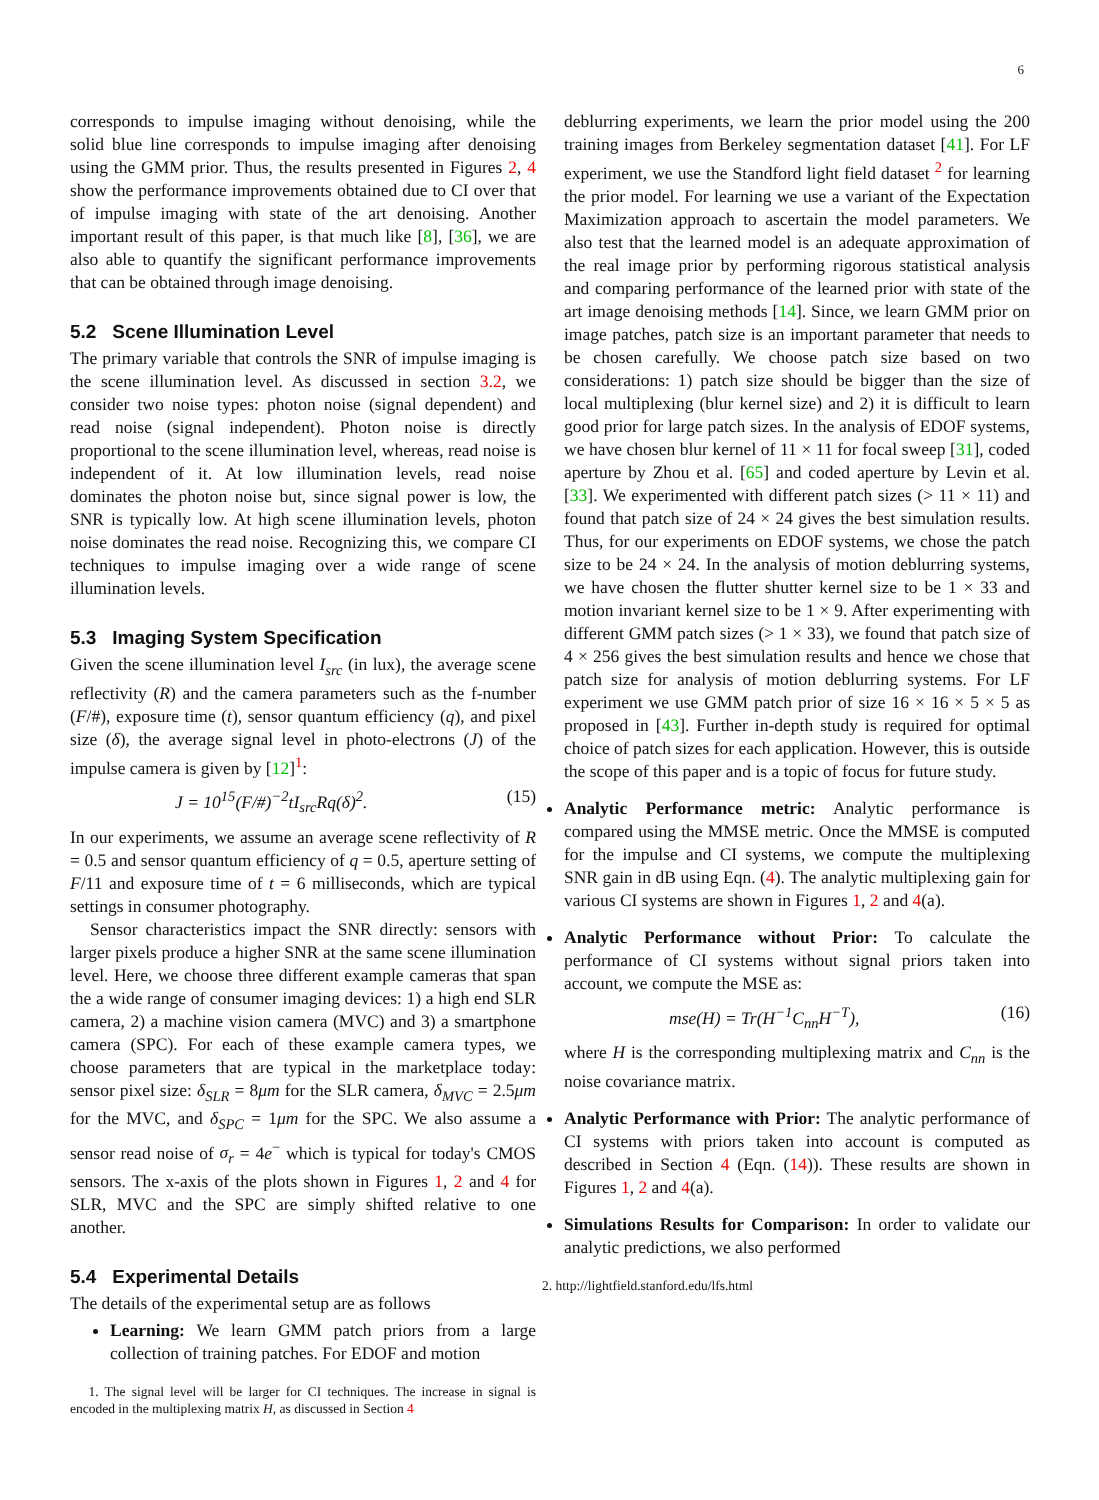6
corresponds to impulse imaging without denoising, while the solid blue line corresponds to impulse imaging after denoising using the GMM prior. Thus, the results presented in Figures 2, 4 show the performance improvements obtained due to CI over that of impulse imaging with state of the art denoising. Another important result of this paper, is that much like [8], [36], we are also able to quantify the significant performance improvements that can be obtained through image denoising.
5.2 Scene Illumination Level
The primary variable that controls the SNR of impulse imaging is the scene illumination level. As discussed in section 3.2, we consider two noise types: photon noise (signal dependent) and read noise (signal independent). Photon noise is directly proportional to the scene illumination level, whereas, read noise is independent of it. At low illumination levels, read noise dominates the photon noise but, since signal power is low, the SNR is typically low. At high scene illumination levels, photon noise dominates the read noise. Recognizing this, we compare CI techniques to impulse imaging over a wide range of scene illumination levels.
5.3 Imaging System Specification
Given the scene illumination level I<sub>src</sub> (in lux), the average scene reflectivity (R) and the camera parameters such as the f-number (F/#), exposure time (t), sensor quantum efficiency (q), and pixel size (δ), the average signal level in photo-electrons (J) of the impulse camera is given by [12]<sup>1</sup>:
J = 10<sup>15</sup>(F/#)<sup>−2</sup>tI<sub>src</sub>Rq(δ)<sup>2</sup>. (15)
In our experiments, we assume an average scene reflectivity of R = 0.5 and sensor quantum efficiency of q = 0.5, aperture setting of F/11 and exposure time of t = 6 milliseconds, which are typical settings in consumer photography.
Sensor characteristics impact the SNR directly: sensors with larger pixels produce a higher SNR at the same scene illumination level. Here, we choose three different example cameras that span the a wide range of consumer imaging devices: 1) a high end SLR camera, 2) a machine vision camera (MVC) and 3) a smartphone camera (SPC). For each of these example camera types, we choose parameters that are typical in the marketplace today: sensor pixel size: δ<sub>SLR</sub> = 8μm for the SLR camera, δ<sub>MVC</sub> = 2.5μm for the MVC, and δ<sub>SPC</sub> = 1μm for the SPC. We also assume a sensor read noise of σ<sub>r</sub> = 4e<sup>−</sup> which is typical for today's CMOS sensors. The x-axis of the plots shown in Figures 1, 2 and 4 for SLR, MVC and the SPC are simply shifted relative to one another.
5.4 Experimental Details
The details of the experimental setup are as follows
Learning: We learn GMM patch priors from a large collection of training patches. For EDOF and motion
1. The signal level will be larger for CI techniques. The increase in signal is encoded in the multiplexing matrix H, as discussed in Section 4
deblurring experiments, we learn the prior model using the 200 training images from Berkeley segmentation dataset [41]. For LF experiment, we use the Standford light field dataset <sup>2</sup> for learning the prior model. For learning we use a variant of the Expectation Maximization approach to ascertain the model parameters. We also test that the learned model is an adequate approximation of the real image prior by performing rigorous statistical analysis and comparing performance of the learned prior with state of the art image denoising methods [14]. Since, we learn GMM prior on image patches, patch size is an important parameter that needs to be chosen carefully. We choose patch size based on two considerations: 1) patch size should be bigger than the size of local multiplexing (blur kernel size) and 2) it is difficult to learn good prior for large patch sizes. In the analysis of EDOF systems, we have chosen blur kernel of 11 × 11 for focal sweep [31], coded aperture by Zhou et al. [65] and coded aperture by Levin et al. [33]. We experimented with different patch sizes (> 11 × 11) and found that patch size of 24 × 24 gives the best simulation results. Thus, for our experiments on EDOF systems, we chose the patch size to be 24 × 24. In the analysis of motion deblurring systems, we have chosen the flutter shutter kernel size to be 1 × 33 and motion invariant kernel size to be 1 × 9. After experimenting with different GMM patch sizes (> 1 × 33), we found that patch size of 4 × 256 gives the best simulation results and hence we chose that patch size for analysis of motion deblurring systems. For LF experiment we use GMM patch prior of size 16 × 16 × 5 × 5 as proposed in [43]. Further in-depth study is required for optimal choice of patch sizes for each application. However, this is outside the scope of this paper and is a topic of focus for future study.
Analytic Performance metric: Analytic performance is compared using the MMSE metric. Once the MMSE is computed for the impulse and CI systems, we compute the multiplexing SNR gain in dB using Eqn. (4). The analytic multiplexing gain for various CI systems are shown in Figures 1, 2 and 4(a).
Analytic Performance without Prior: To calculate the performance of CI systems without signal priors taken into account, we compute the MSE as:
mse(H) = Tr(H<sup>−1</sup>C<sub>nn</sub>H<sup>−T</sup>), (16)
where H is the corresponding multiplexing matrix and C<sub>nn</sub> is the noise covariance matrix.
Analytic Performance with Prior: The analytic performance of CI systems with priors taken into account is computed as described in Section 4 (Eqn. (14)). These results are shown in Figures 1, 2 and 4(a).
Simulations Results for Comparison: In order to validate our analytic predictions, we also performed
2. http://lightfield.stanford.edu/lfs.html